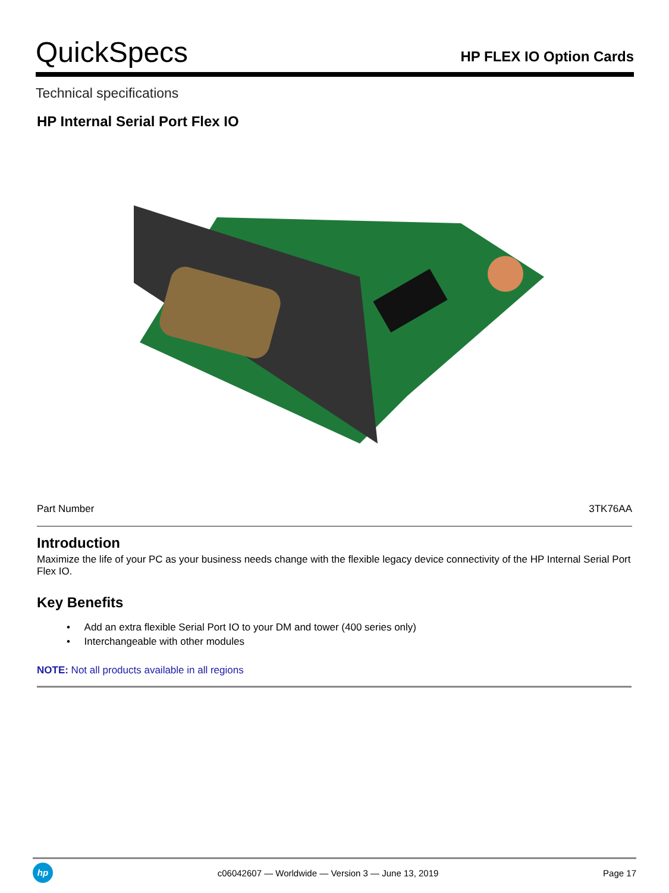QuickSpecs
HP FLEX IO Option Cards
Technical specifications
HP Internal Serial Port Flex IO
| Part Number | 3TK76AA |
Introduction
Maximize the life of your PC as your business needs change with the flexible legacy device connectivity of the HP Internal Serial Port Flex IO.
Key Benefits
• Add an extra flexible Serial Port IO to your DM and tower (400 series only)
• Interchangeable with other modules
NOTE: Not all products available in all regions
hp
c06042607 — Worldwide — Version 3 — June 13, 2019
Page 17